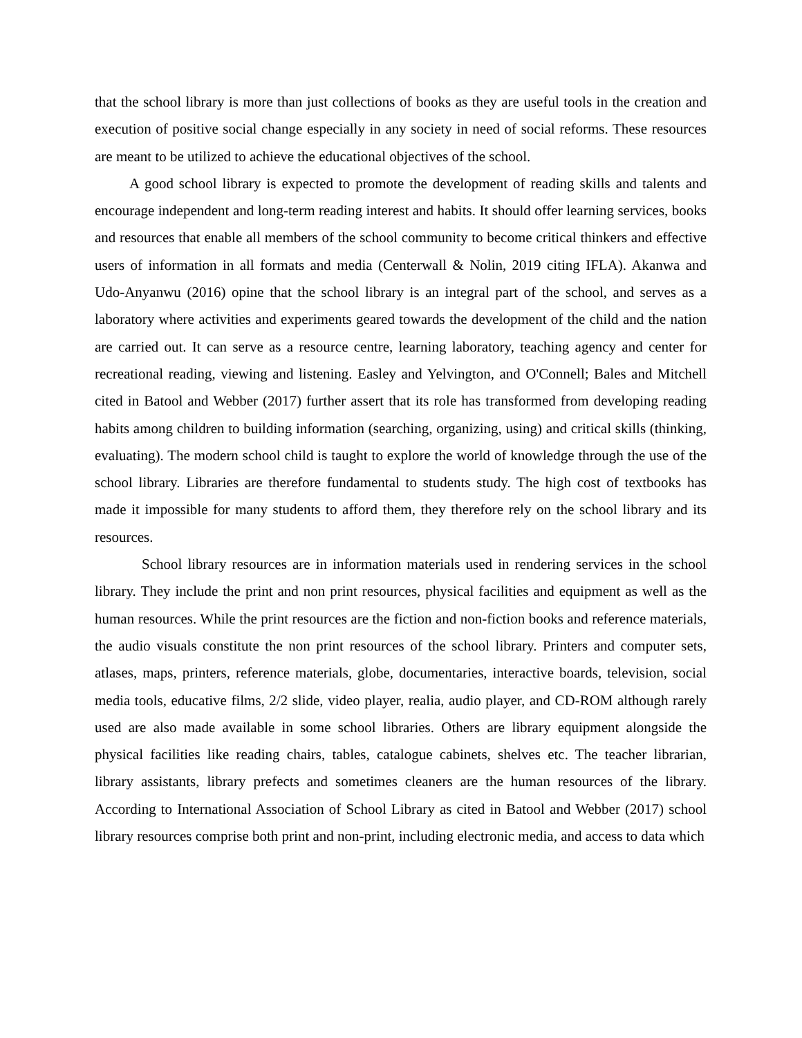that the school library is more than just collections of books as they are useful tools in the creation and execution of positive social change especially in any society in need of social reforms. These resources are meant to be utilized to achieve the educational objectives of the school.
A good school library is expected to promote the development of reading skills and talents and encourage independent and long-term reading interest and habits. It should offer learning services, books and resources that enable all members of the school community to become critical thinkers and effective users of information in all formats and media (Centerwall & Nolin, 2019 citing IFLA). Akanwa and Udo-Anyanwu (2016) opine that the school library is an integral part of the school, and serves as a laboratory where activities and experiments geared towards the development of the child and the nation are carried out. It can serve as a resource centre, learning laboratory, teaching agency and center for recreational reading, viewing and listening. Easley and Yelvington, and O'Connell; Bales and Mitchell cited in Batool and Webber (2017) further assert that its role has transformed from developing reading habits among children to building information (searching, organizing, using) and critical skills (thinking, evaluating). The modern school child is taught to explore the world of knowledge through the use of the school library. Libraries are therefore fundamental to students study. The high cost of textbooks has made it impossible for many students to afford them, they therefore rely on the school library and its resources.
School library resources are in information materials used in rendering services in the school library. They include the print and non print resources, physical facilities and equipment as well as the human resources. While the print resources are the fiction and non-fiction books and reference materials, the audio visuals constitute the non print resources of the school library. Printers and computer sets, atlases, maps, printers, reference materials, globe, documentaries, interactive boards, television, social media tools, educative films, 2/2 slide, video player, realia, audio player, and CD-ROM although rarely used are also made available in some school libraries. Others are library equipment alongside the physical facilities like reading chairs, tables, catalogue cabinets, shelves etc. The teacher librarian, library assistants, library prefects and sometimes cleaners are the human resources of the library. According to International Association of School Library as cited in Batool and Webber (2017) school library resources comprise both print and non-print, including electronic media, and access to data which